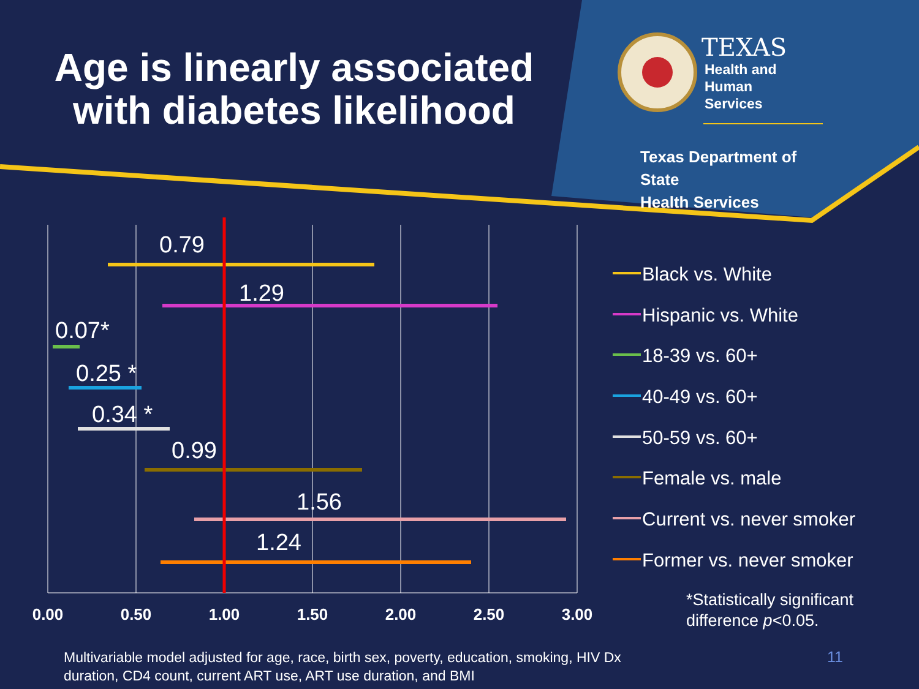Age is linearly associated with diabetes likelihood
TEXAS
Health and Human
Services
Texas Department of State
Health Services
0.79
1.29
0.07*
0.25 *
0.34 *
0.99
1.56
1.24
0.00
0.50
1.00
1.50
2.00
2.50
3.00
Black vs. White
Hispanic vs. White
18-39 vs. 60+
40-49 vs. 60+
50-59 vs. 60+
Female vs. male
Current vs. never smoker
Former vs. never smoker
*Statistically significant
difference p<0.05.
Multivariable model adjusted for age, race, birth sex, poverty, education, smoking, HIV Dx
duration, CD4 count, current ART use, ART use duration, and BMI
11